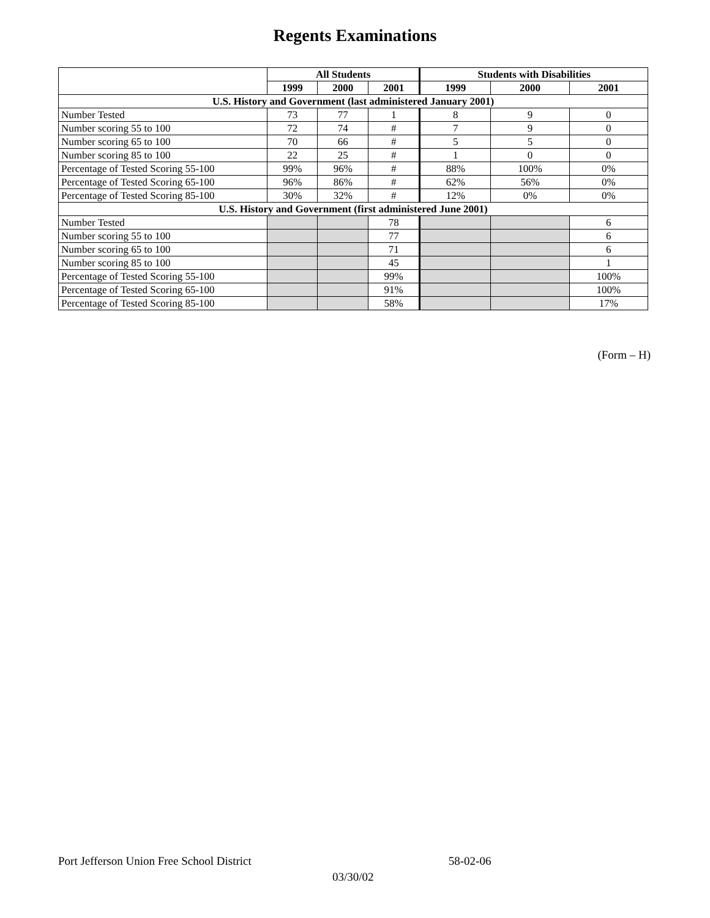Regents Examinations
| | All Students | | | Students with Disabilities | | |
| --- | --- | --- | --- | --- | --- | --- |
| | 1999 | 2000 | 2001 | 1999 | 2000 | 2001 |
| U.S. History and Government (last administered January 2001) | | | | | | |
| Number Tested | 73 | 77 | 1 | 8 | 9 | 0 |
| Number scoring 55 to 100 | 72 | 74 | # | 7 | 9 | 0 |
| Number scoring 65 to 100 | 70 | 66 | # | 5 | 5 | 0 |
| Number scoring 85 to 100 | 22 | 25 | # | 1 | 0 | 0 |
| Percentage of Tested Scoring 55-100 | 99% | 96% | # | 88% | 100% | 0% |
| Percentage of Tested Scoring 65-100 | 96% | 86% | # | 62% | 56% | 0% |
| Percentage of Tested Scoring 85-100 | 30% | 32% | # | 12% | 0% | 0% |
| U.S. History and Government (first administered June 2001) | | | | | | |
| Number Tested | | | 78 | | | 6 |
| Number scoring 55 to 100 | | | 77 | | | 6 |
| Number scoring 65 to 100 | | | 71 | | | 6 |
| Number scoring 85 to 100 | | | 45 | | | 1 |
| Percentage of Tested Scoring 55-100 | | | 99% | | | 100% |
| Percentage of Tested Scoring 65-100 | | | 91% | | | 100% |
| Percentage of Tested Scoring 85-100 | | | 58% | | | 17% |
(Form – H)
Port Jefferson Union Free School District 58-02-06
03/30/02